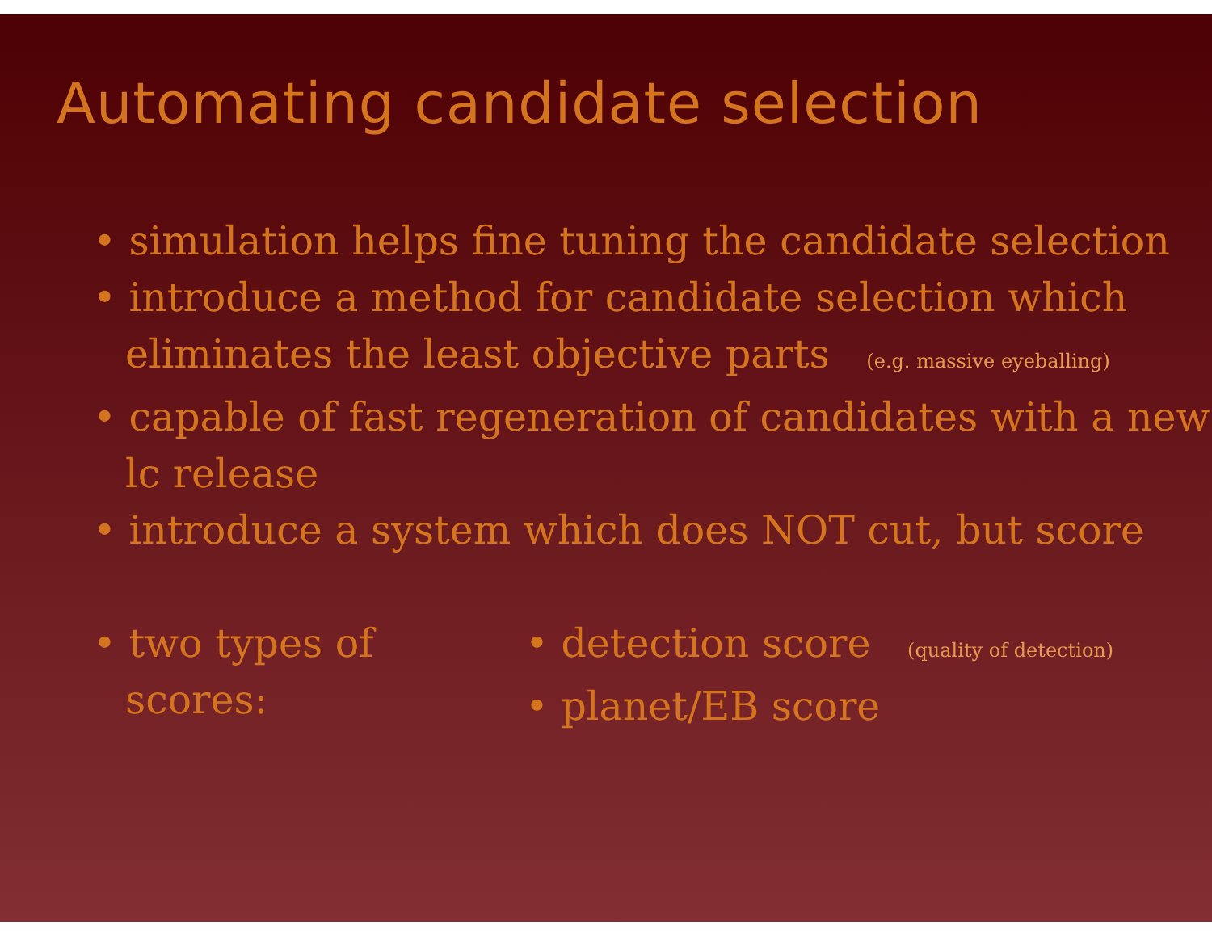Automating candidate selection
• simulation helps fine tuning the candidate selection
• introduce a method for candidate selection which eliminates the least objective parts (e.g. massive eyeballing)
• capable of fast regeneration of candidates with a new lc release
• introduce a system which does NOT cut, but score
• two types of scores: • detection score (quality of detection)
• planet/EB score